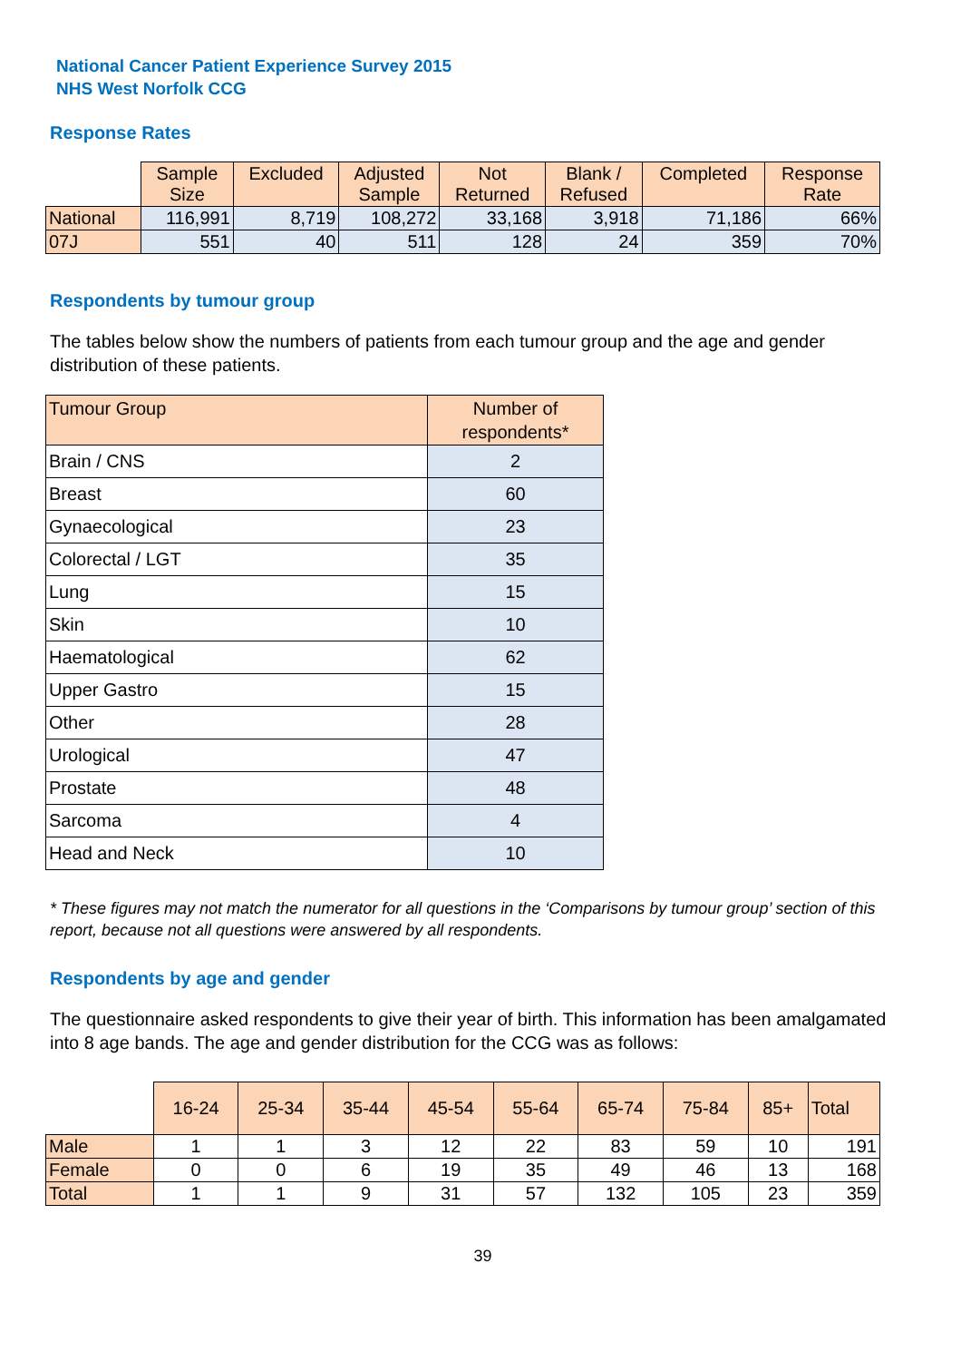National Cancer Patient Experience Survey 2015
NHS West Norfolk CCG
Response Rates
| | Sample Size | Excluded | Adjusted Sample | Not Returned | Blank / Refused | Completed | Response Rate |
| --- | --- | --- | --- | --- | --- | --- | --- |
| National | 116,991 | 8,719 | 108,272 | 33,168 | 3,918 | 71,186 | 66% |
| 07J | 551 | 40 | 511 | 128 | 24 | 359 | 70% |
Respondents by tumour group
The tables below show the numbers of patients from each tumour group and the age and gender distribution of these patients.
| Tumour Group | Number of respondents* |
| --- | --- |
| Brain / CNS | 2 |
| Breast | 60 |
| Gynaecological | 23 |
| Colorectal / LGT | 35 |
| Lung | 15 |
| Skin | 10 |
| Haematological | 62 |
| Upper Gastro | 15 |
| Other | 28 |
| Urological | 47 |
| Prostate | 48 |
| Sarcoma | 4 |
| Head and Neck | 10 |
* These figures may not match the numerator for all questions in the ‘Comparisons by tumour group’ section of this report, because not all questions were answered by all respondents.
Respondents by age and gender
The questionnaire asked respondents to give their year of birth. This information has been amalgamated into 8 age bands. The age and gender distribution for the CCG was as follows:
| | 16-24 | 25-34 | 35-44 | 45-54 | 55-64 | 65-74 | 75-84 | 85+ | Total |
| --- | --- | --- | --- | --- | --- | --- | --- | --- | --- |
| Male | 1 | 1 | 3 | 12 | 22 | 83 | 59 | 10 | 191 |
| Female | 0 | 0 | 6 | 19 | 35 | 49 | 46 | 13 | 168 |
| Total | 1 | 1 | 9 | 31 | 57 | 132 | 105 | 23 | 359 |
39